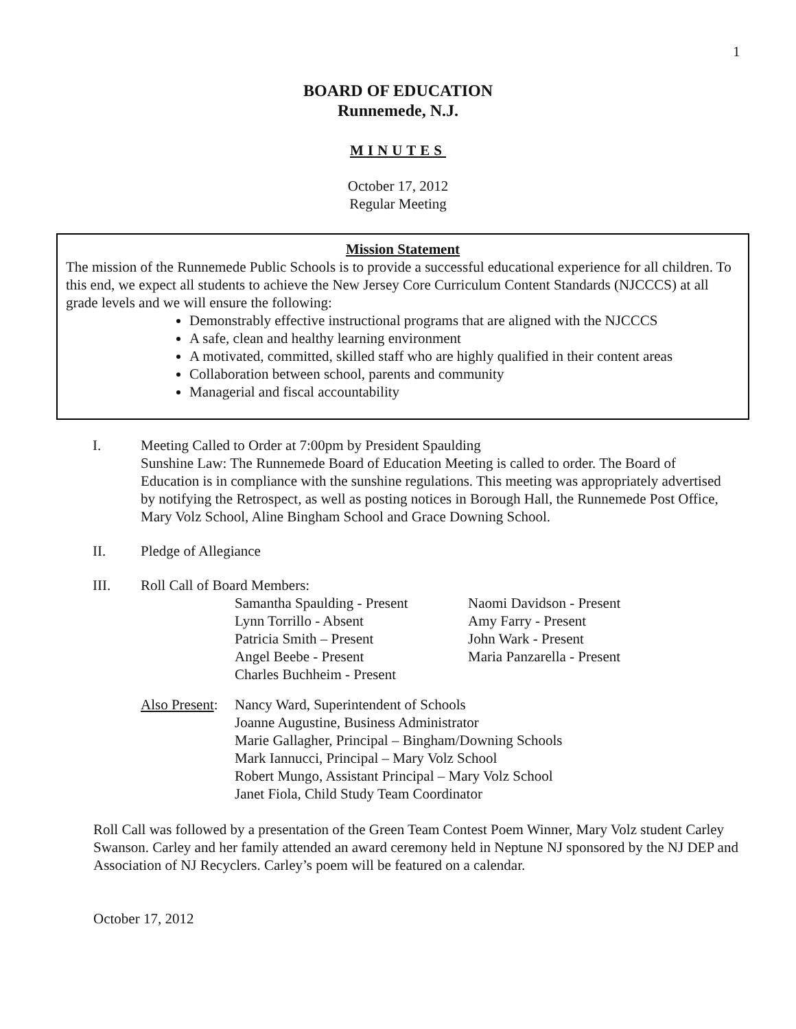1
BOARD OF EDUCATION
Runnemede, N.J.
MINUTES
October 17, 2012
Regular Meeting
Mission Statement
The mission of the Runnemede Public Schools is to provide a successful educational experience for all children. To this end, we expect all students to achieve the New Jersey Core Curriculum Content Standards (NJCCCS) at all grade levels and we will ensure the following:
Demonstrably effective instructional programs that are aligned with the NJCCCS
A safe, clean and healthy learning environment
A motivated, committed, skilled staff who are highly qualified in their content areas
Collaboration between school, parents and community
Managerial and fiscal accountability
I. Meeting Called to Order at 7:00pm by President Spaulding
Sunshine Law: The Runnemede Board of Education Meeting is called to order. The Board of Education is in compliance with the sunshine regulations. This meeting was appropriately advertised by notifying the Retrospect, as well as posting notices in Borough Hall, the Runnemede Post Office, Mary Volz School, Aline Bingham School and Grace Downing School.
II. Pledge of Allegiance
III. Roll Call of Board Members:
Samantha Spaulding - Present
Lynn Torrillo - Absent
Patricia Smith – Present
Angel Beebe - Present
Charles Buchheim - Present
Naomi Davidson - Present
Amy Farry - Present
John Wark - Present
Maria Panzarella - Present
Also Present:
Nancy Ward, Superintendent of Schools
Joanne Augustine, Business Administrator
Marie Gallagher, Principal – Bingham/Downing Schools
Mark Iannucci, Principal – Mary Volz School
Robert Mungo, Assistant Principal – Mary Volz School
Janet Fiola, Child Study Team Coordinator
Roll Call was followed by a presentation of the Green Team Contest Poem Winner, Mary Volz student Carley Swanson. Carley and her family attended an award ceremony held in Neptune NJ sponsored by the NJ DEP and Association of NJ Recyclers. Carley’s poem will be featured on a calendar.
October 17, 2012